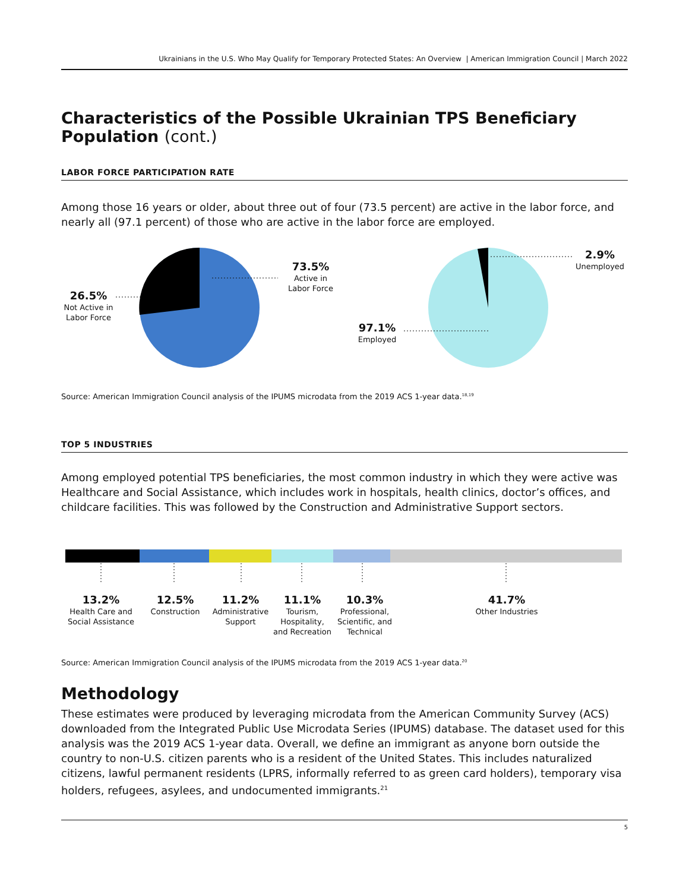Ukrainians in the U.S. Who May Qualify for Temporary Protected States: An Overview | American Immigration Council | March 2022
Characteristics of the Possible Ukrainian TPS Beneficiary Population (cont.)
LABOR FORCE PARTICIPATION RATE
Among those 16 years or older, about three out of four (73.5 percent) are active in the labor force, and nearly all (97.1 percent) of those who are active in the labor force are employed.
73.5%
Active in Labor Force
26.5%
Not Active in Labor Force
2.9%
Unemployed
97.1%
Employed
Source: American Immigration Council analysis of the IPUMS microdata from the 2019 ACS 1-year data.<sup>18,19</sup>
TOP 5 INDUSTRIES
Among employed potential TPS beneficiaries, the most common industry in which they were active was Healthcare and Social Assistance, which includes work in hospitals, health clinics, doctor’s offices, and childcare facilities. This was followed by the Construction and Administrative Support sectors.
13.2%
Health Care and Social Assistance
12.5%
Construction
11.2%
Administrative Support
11.1%
Tourism, Hospitality, and Recreation
10.3%
Professional, Scientific, and Technical
41.7%
Other Industries
Source: American Immigration Council analysis of the IPUMS microdata from the 2019 ACS 1-year data.<sup>20</sup>
Methodology
These estimates were produced by leveraging microdata from the American Community Survey (ACS) downloaded from the Integrated Public Use Microdata Series (IPUMS) database. The dataset used for this analysis was the 2019 ACS 1-year data. Overall, we define an immigrant as anyone born outside the country to non-U.S. citizen parents who is a resident of the United States. This includes naturalized citizens, lawful permanent residents (LPRS, informally referred to as green card holders), temporary visa holders, refugees, asylees, and undocumented immigrants.<sup>21</sup>
5